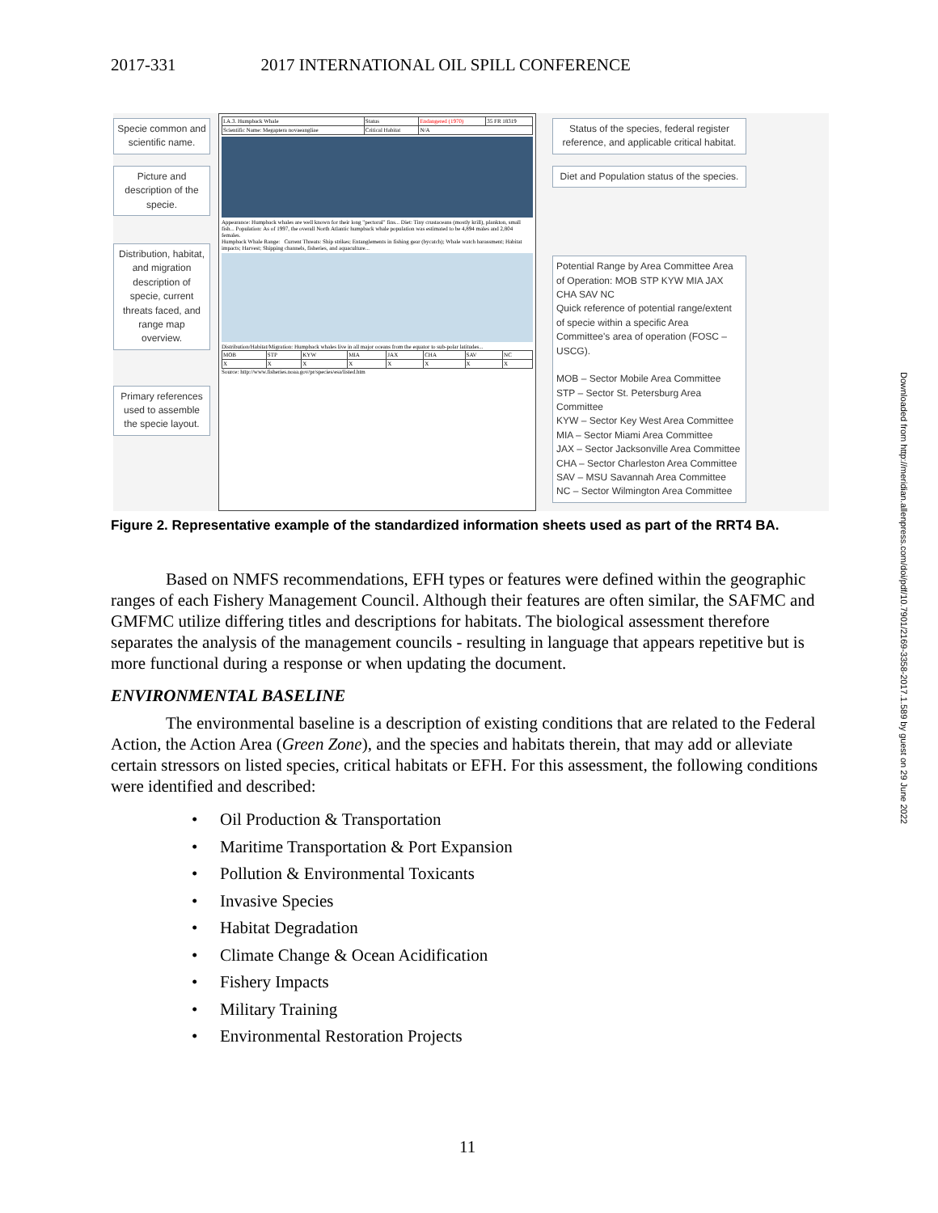2017-331 2017 INTERNATIONAL OIL SPILL CONFERENCE
Specie common and scientific name.
Picture and description of the specie.
Distribution, habitat, and migration description of specie, current threats faced, and range map overview.
Primary references used to assemble the specie layout.
| I.A.3. Humpback Whale | Status | Endangered (1970) | 35 FR 18319 |
| Scientific Name: Megaptera novaeangliae | Critical Habitat | N/A | |
Appearance: Humpback whales are well known for their long "pectoral" fins... Diet: Tiny crustaceans (mostly krill), plankton, small fish... Population: As of 1997, the overall North Atlantic humpback whale population was estimated to be 4,894 males and 2,804 females.
Humpback Whale Range: Current Threats: Ship strikes; Entanglements in fishing gear (bycatch); Whale watch harassment; Habitat impacts; Harvest; Shipping channels, fisheries, and aquaculture...
Distribution/Habitat/Migration: Humpback whales live in all major oceans from the equator to sub-polar latitudes...
| MOB | STP | KYW | MIA | JAX | CHA | SAV | NC |
| X | X | X | X | X | X | X | X |
Source: http://www.fisheries.noaa.gov/pr/species/esa/listed.htm
Status of the species, federal register reference, and applicable critical habitat.
Diet and Population status of the species.
Potential Range by Area Committee Area of Operation: MOB STP KYW MIA JAX CHA SAV NC
Quick reference of potential range/extent of specie within a specific Area Committee's area of operation (FOSC – USCG).
MOB – Sector Mobile Area Committee
STP – Sector St. Petersburg Area Committee
KYW – Sector Key West Area Committee
MIA – Sector Miami Area Committee
JAX – Sector Jacksonville Area Committee
CHA – Sector Charleston Area Committee
SAV – MSU Savannah Area Committee
NC – Sector Wilmington Area Committee
Figure 2. Representative example of the standardized information sheets used as part of the RRT4 BA.
Based on NMFS recommendations, EFH types or features were defined within the geographic ranges of each Fishery Management Council. Although their features are often similar, the SAFMC and GMFMC utilize differing titles and descriptions for habitats. The biological assessment therefore separates the analysis of the management councils - resulting in language that appears repetitive but is more functional during a response or when updating the document.
ENVIRONMENTAL BASELINE
The environmental baseline is a description of existing conditions that are related to the Federal Action, the Action Area (Green Zone), and the species and habitats therein, that may add or alleviate certain stressors on listed species, critical habitats or EFH. For this assessment, the following conditions were identified and described:
• Oil Production & Transportation
• Maritime Transportation & Port Expansion
• Pollution & Environmental Toxicants
• Invasive Species
• Habitat Degradation
• Climate Change & Ocean Acidification
• Fishery Impacts
• Military Training
• Environmental Restoration Projects
Downloaded from http://meridian.allenpress.com/doi/pdf/10.7901/2169-3358-2017.1.589 by guest on 29 June 2022
11